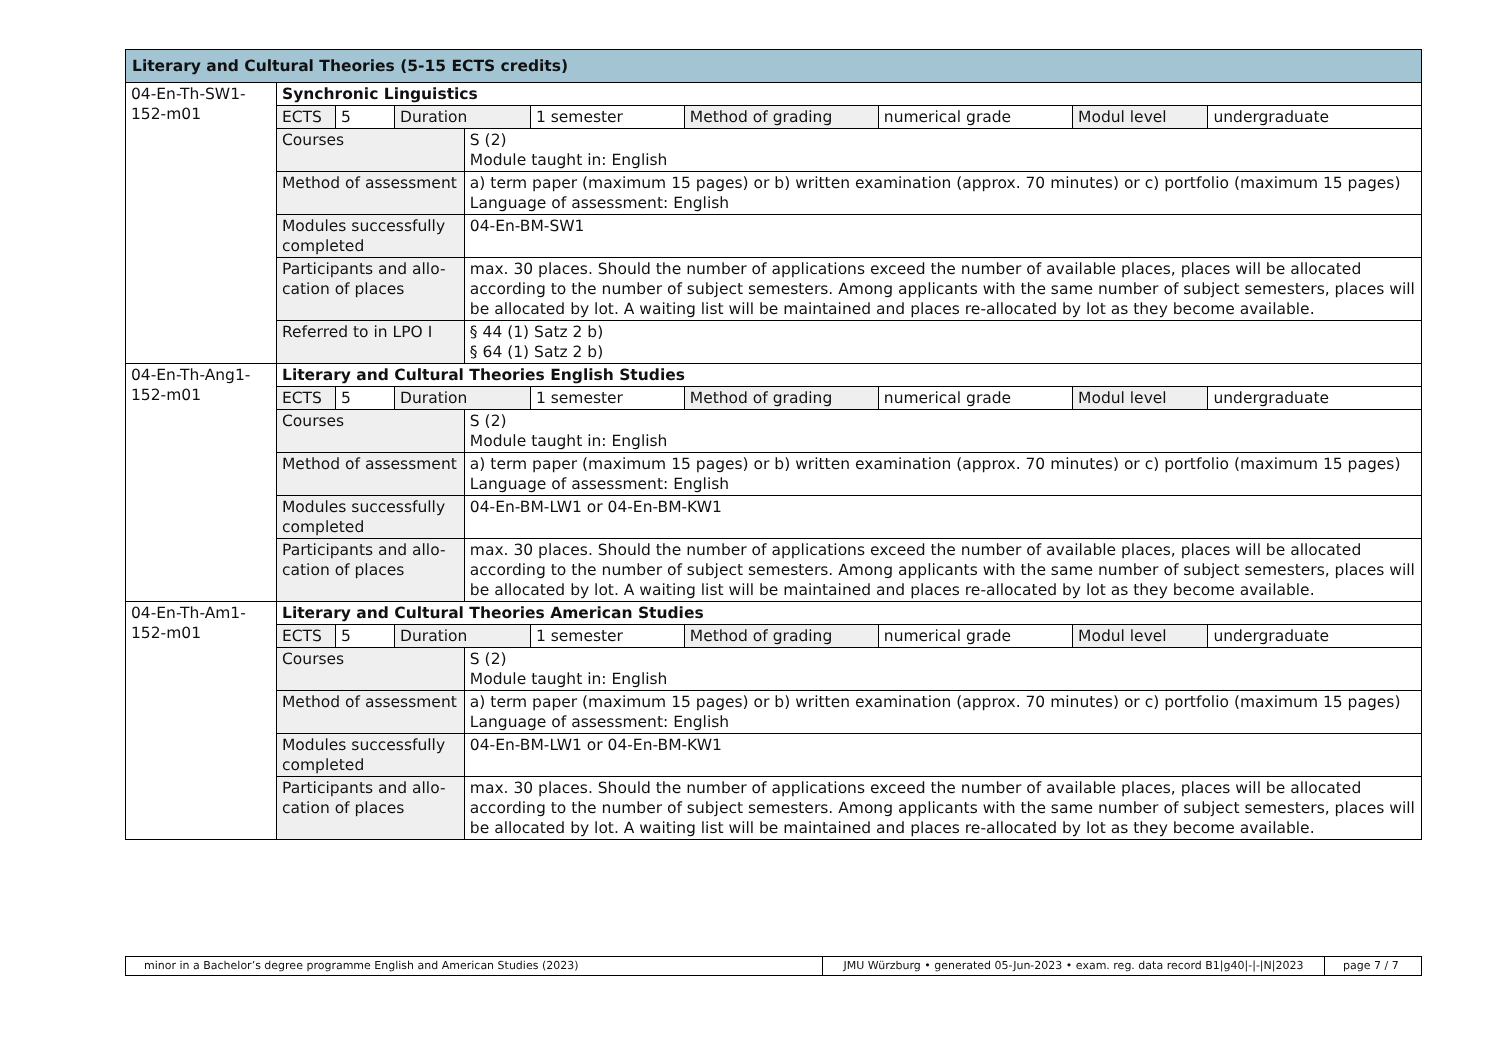| Literary and Cultural Theories (5-15 ECTS credits) | | | | | | | | | |
| 04-En-Th-SW1-152-m01 | Synchronic Linguistics | | | | | | | | |
| | ECTS | 5 | Duration | | 1 semester | Method of grading | numerical grade | Modul level | undergraduate |
| | Courses | | | S (2) Module taught in: English | | | | | |
| | Method of assessment | | | a) term paper (maximum 15 pages) or b) written examination (approx. 70 minutes) or c) portfolio (maximum 15 pages) Language of assessment: English | | | | | |
| | Modules successfully completed | | | 04-En-BM-SW1 | | | | | |
| | Participants and allo-cation of places | | | max. 30 places. Should the number of applications exceed the number of available places, places will be allocated according to the number of subject semesters. Among applicants with the same number of subject semesters, places will be allocated by lot. A waiting list will be maintained and places re-allocated by lot as they become available. | | | | | |
| | Referred to in LPO I | | | § 44 (1) Satz 2 b) § 64 (1) Satz 2 b) | | | | | |
| 04-En-Th-Ang1-152-m01 | Literary and Cultural Theories English Studies | | | | | | | | |
| | ECTS | 5 | Duration | | 1 semester | Method of grading | numerical grade | Modul level | undergraduate |
| | Courses | | | S (2) Module taught in: English | | | | | |
| | Method of assessment | | | a) term paper (maximum 15 pages) or b) written examination (approx. 70 minutes) or c) portfolio (maximum 15 pages) Language of assessment: English | | | | | |
| | Modules successfully completed | | | 04-En-BM-LW1 or 04-En-BM-KW1 | | | | | |
| | Participants and allo-cation of places | | | max. 30 places. Should the number of applications exceed the number of available places, places will be allocated according to the number of subject semesters. Among applicants with the same number of subject semesters, places will be allocated by lot. A waiting list will be maintained and places re-allocated by lot as they become available. | | | | | |
| 04-En-Th-Am1-152-m01 | Literary and Cultural Theories American Studies | | | | | | | | |
| | ECTS | 5 | Duration | | 1 semester | Method of grading | numerical grade | Modul level | undergraduate |
| | Courses | | | S (2) Module taught in: English | | | | | |
| | Method of assessment | | | a) term paper (maximum 15 pages) or b) written examination (approx. 70 minutes) or c) portfolio (maximum 15 pages) Language of assessment: English | | | | | |
| | Modules successfully completed | | | 04-En-BM-LW1 or 04-En-BM-KW1 | | | | | |
| | Participants and allo-cation of places | | | max. 30 places. Should the number of applications exceed the number of available places, places will be allocated according to the number of subject semesters. Among applicants with the same number of subject semesters, places will be allocated by lot. A waiting list will be maintained and places re-allocated by lot as they become available. | | | | | |
| minor in a Bachelor’s degree programme English and American Studies (2023) | JMU Würzburg • generated 05-Jun-2023 • exam. reg. data record B1/g40/-/-/N/2023 | page 7 / 7 |